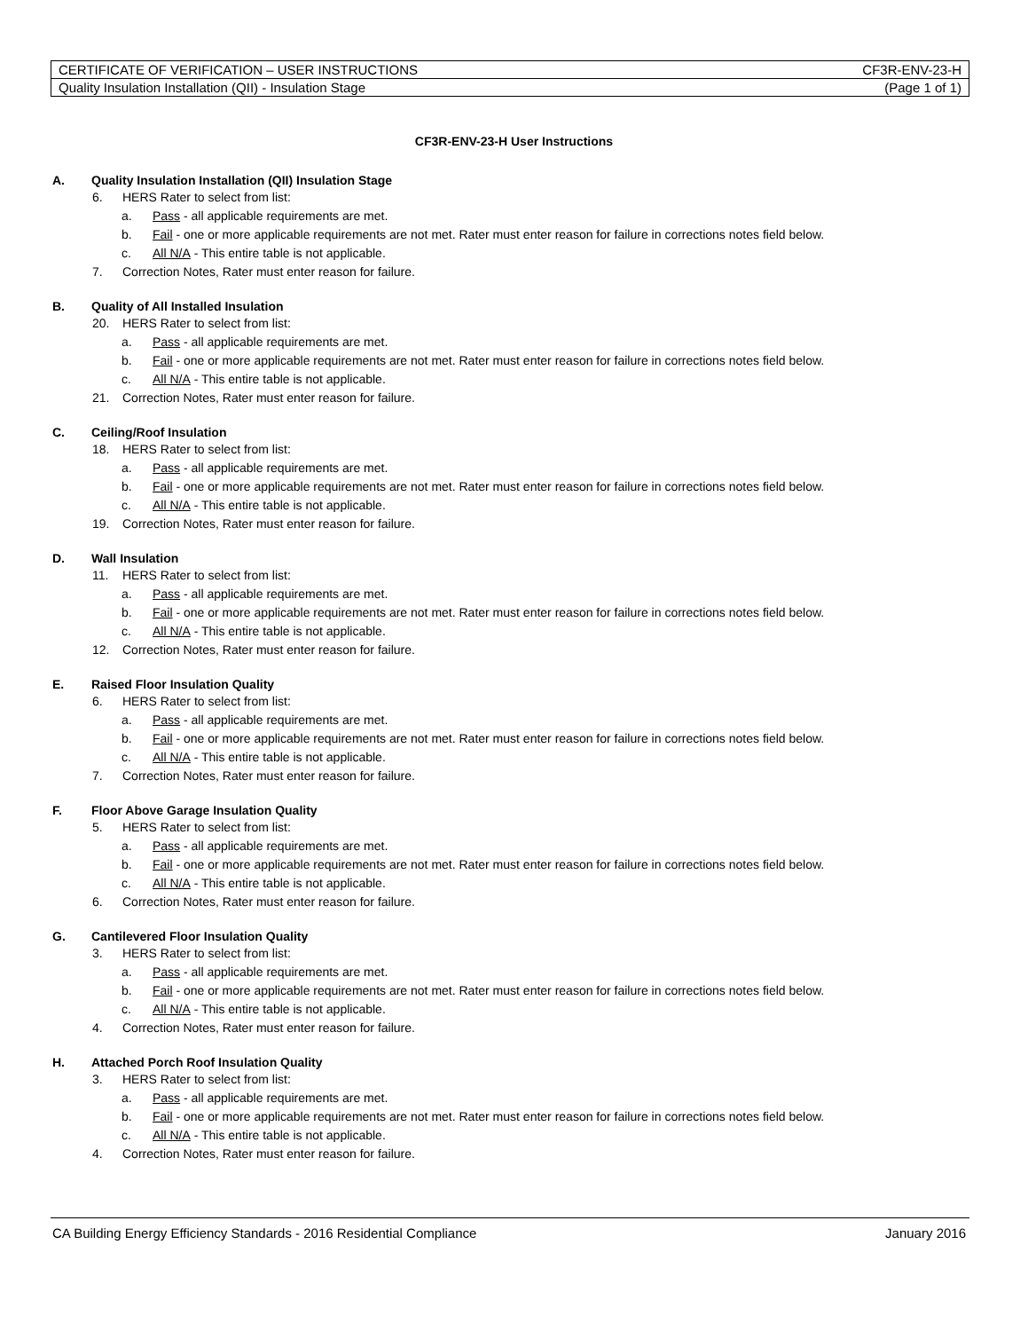| CERTIFICATE OF VERIFICATION – USER INSTRUCTIONS | CF3R-ENV-23-H |
| Quality Insulation Installation (QII) - Insulation Stage | (Page 1 of 1) |
CF3R-ENV-23-H User Instructions
A. Quality Insulation Installation (QII) Insulation Stage
6. HERS Rater to select from list:
a. Pass - all applicable requirements are met.
b. Fail - one or more applicable requirements are not met. Rater must enter reason for failure in corrections notes field below.
c. All N/A - This entire table is not applicable.
7. Correction Notes, Rater must enter reason for failure.
B. Quality of All Installed Insulation
20. HERS Rater to select from list:
a. Pass - all applicable requirements are met.
b. Fail - one or more applicable requirements are not met. Rater must enter reason for failure in corrections notes field below.
c. All N/A - This entire table is not applicable.
21. Correction Notes, Rater must enter reason for failure.
C. Ceiling/Roof Insulation
18. HERS Rater to select from list:
a. Pass - all applicable requirements are met.
b. Fail - one or more applicable requirements are not met. Rater must enter reason for failure in corrections notes field below.
c. All N/A - This entire table is not applicable.
19. Correction Notes, Rater must enter reason for failure.
D. Wall Insulation
11. HERS Rater to select from list:
a. Pass - all applicable requirements are met.
b. Fail - one or more applicable requirements are not met. Rater must enter reason for failure in corrections notes field below.
c. All N/A - This entire table is not applicable.
12. Correction Notes, Rater must enter reason for failure.
E. Raised Floor Insulation Quality
6. HERS Rater to select from list:
a. Pass - all applicable requirements are met.
b. Fail - one or more applicable requirements are not met. Rater must enter reason for failure in corrections notes field below.
c. All N/A - This entire table is not applicable.
7. Correction Notes, Rater must enter reason for failure.
F. Floor Above Garage Insulation Quality
5. HERS Rater to select from list:
a. Pass - all applicable requirements are met.
b. Fail - one or more applicable requirements are not met. Rater must enter reason for failure in corrections notes field below.
c. All N/A - This entire table is not applicable.
6. Correction Notes, Rater must enter reason for failure.
G. Cantilevered Floor Insulation Quality
3. HERS Rater to select from list:
a. Pass - all applicable requirements are met.
b. Fail - one or more applicable requirements are not met. Rater must enter reason for failure in corrections notes field below.
c. All N/A - This entire table is not applicable.
4. Correction Notes, Rater must enter reason for failure.
H. Attached Porch Roof Insulation Quality
3. HERS Rater to select from list:
a. Pass - all applicable requirements are met.
b. Fail - one or more applicable requirements are not met. Rater must enter reason for failure in corrections notes field below.
c. All N/A - This entire table is not applicable.
4. Correction Notes, Rater must enter reason for failure.
CA Building Energy Efficiency Standards - 2016 Residential Compliance January 2016